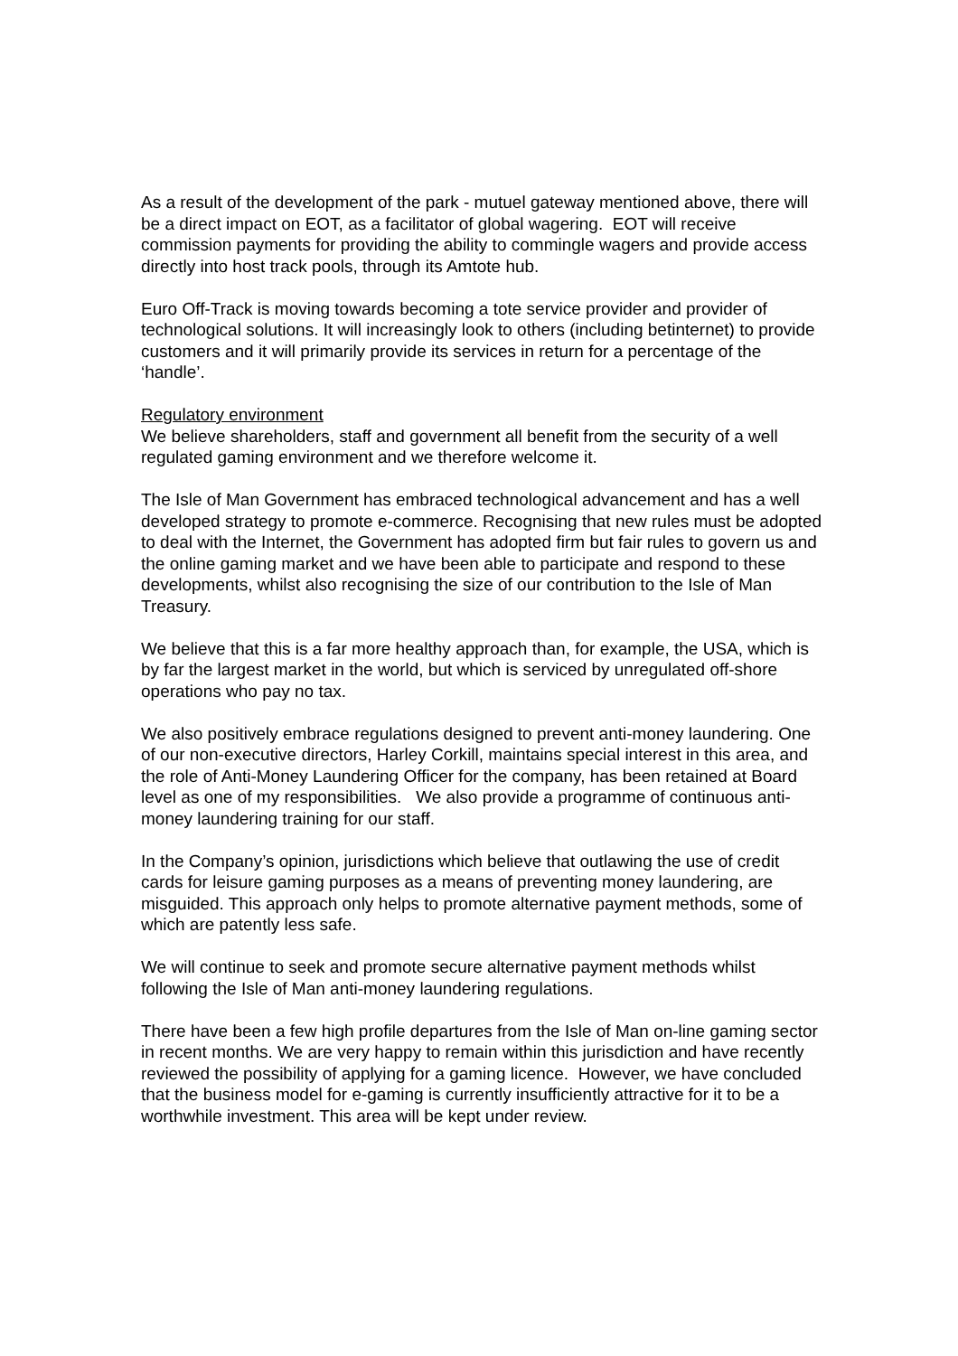As a result of the development of the park - mutuel gateway mentioned above, there will be a direct impact on EOT, as a facilitator of global wagering. EOT will receive commission payments for providing the ability to commingle wagers and provide access directly into host track pools, through its Amtote hub.
Euro Off-Track is moving towards becoming a tote service provider and provider of technological solutions. It will increasingly look to others (including betinternet) to provide customers and it will primarily provide its services in return for a percentage of the ‘handle’.
Regulatory environment
We believe shareholders, staff and government all benefit from the security of a well regulated gaming environment and we therefore welcome it.
The Isle of Man Government has embraced technological advancement and has a well developed strategy to promote e-commerce. Recognising that new rules must be adopted to deal with the Internet, the Government has adopted firm but fair rules to govern us and the online gaming market and we have been able to participate and respond to these developments, whilst also recognising the size of our contribution to the Isle of Man Treasury.
We believe that this is a far more healthy approach than, for example, the USA, which is by far the largest market in the world, but which is serviced by unregulated off-shore operations who pay no tax.
We also positively embrace regulations designed to prevent anti-money laundering. One of our non-executive directors, Harley Corkill, maintains special interest in this area, and the role of Anti-Money Laundering Officer for the company, has been retained at Board level as one of my responsibilities. We also provide a programme of continuous anti-money laundering training for our staff.
In the Company’s opinion, jurisdictions which believe that outlawing the use of credit cards for leisure gaming purposes as a means of preventing money laundering, are misguided. This approach only helps to promote alternative payment methods, some of which are patently less safe.
We will continue to seek and promote secure alternative payment methods whilst following the Isle of Man anti-money laundering regulations.
There have been a few high profile departures from the Isle of Man on-line gaming sector in recent months. We are very happy to remain within this jurisdiction and have recently reviewed the possibility of applying for a gaming licence. However, we have concluded that the business model for e-gaming is currently insufficiently attractive for it to be a worthwhile investment. This area will be kept under review.